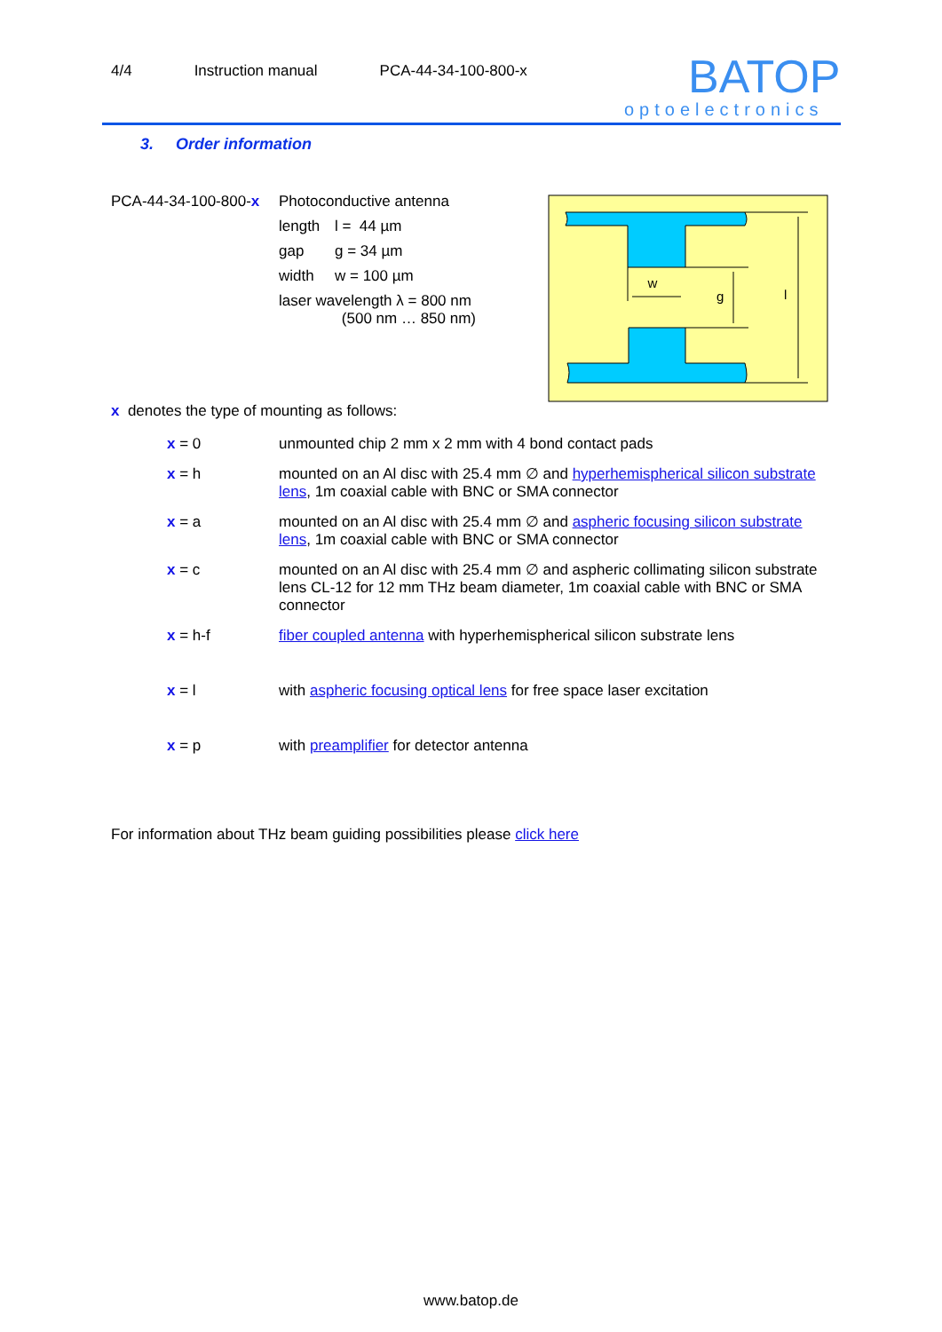4/4 Instruction manual PCA-44-34-100-800-x
BATOP
optoelectronics
3. Order information
| PCA-44-34-100-800- x | Photoconductive antenna | |
| | length | l = 44 µm |
| | gap | g = 34 µm |
| | width | w = 100 µm |
| | laser wavelength λ = 800 nm (500 nm … 850 nm) | |
x denotes the type of mounting as follows:
x = 0
unmounted chip 2 mm x 2 mm with 4 bond contact pads
x = h
mounted on an Al disc with 25.4 mm ∅ and hyperhemispherical silicon substrate lens, 1m coaxial cable with BNC or SMA connector
x = a
mounted on an Al disc with 25.4 mm ∅ and aspheric focusing silicon substrate lens, 1m coaxial cable with BNC or SMA connector
x = c
mounted on an Al disc with 25.4 mm ∅ and aspheric collimating silicon substrate lens CL-12 for 12 mm THz beam diameter, 1m coaxial cable with BNC or SMA connector
x = h-f
fiber coupled antenna with hyperhemispherical silicon substrate lens
x = l
with aspheric focusing optical lens for free space laser excitation
x = p
with preamplifier for detector antenna
For information about THz beam guiding possibilities please click here
w
g
l
www.batop.de